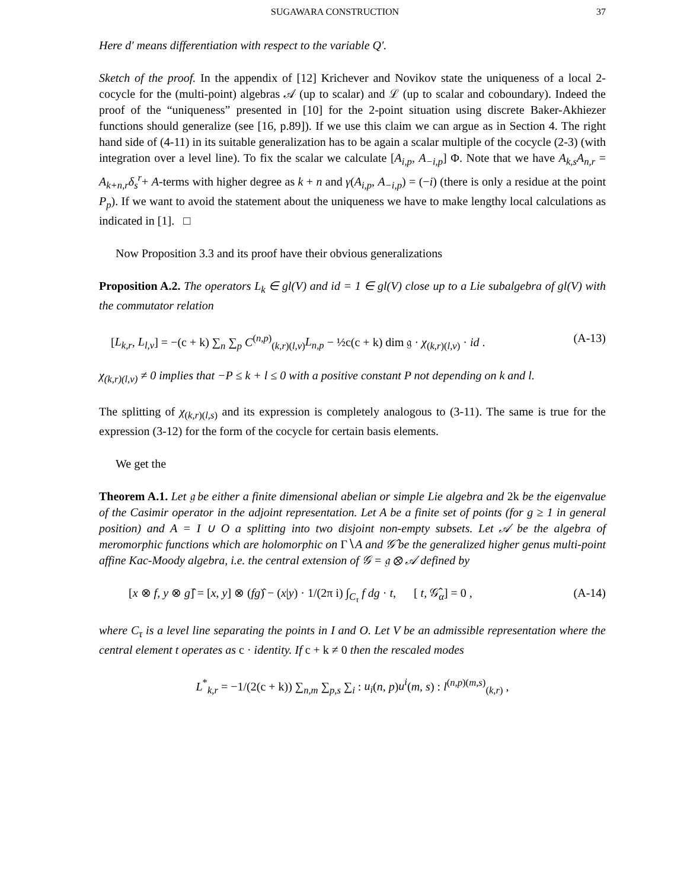SUGAWARA CONSTRUCTION 37
Here d′ means differentiation with respect to the variable Q′.
Sketch of the proof. In the appendix of [12] Krichever and Novikov state the uniqueness of a local 2-cocycle for the (multi-point) algebras 𝒜 (up to scalar) and ℒ (up to scalar and coboundary). Indeed the proof of the “uniqueness” presented in [10] for the 2-point situation using discrete Baker-Akhiezer functions should generalize (see [16, p.89]). If we use this claim we can argue as in Section 4. The right hand side of (4-11) in its suitable generalization has to be again a scalar multiple of the cocycle (2-3) (with integration over a level line). To fix the scalar we calculate [A<sub>i,p</sub>, A<sub>−i,p</sub>] Φ. Note that we have A<sub>k,s</sub>A<sub>n,r</sub> = A<sub>k+n,r</sub>δ<sub>s</sub><sup>r</sup>+ A-terms with higher degree as k + n and γ(A<sub>i,p</sub>, A<sub>−i,p</sub>) = (−i) (there is only a residue at the point P<sub>p</sub>). If we want to avoid the statement about the uniqueness we have to make lengthy local calculations as indicated in [1]. □
Now Proposition 3.3 and its proof have their obvious generalizations
Proposition A.2. The operators L<sub>k</sub> ∈ gl(V) and id = 1 ∈ gl(V) close up to a Lie subalgebra of gl(V) with the commutator relation
[L<sub>k,r</sub>, L<sub>l,v</sub>] = −(c + k) ∑<sub>n</sub> ∑<sub>p</sub> C<sup>(n,p)</sup><sub>(k,r)(l,v)</sub>L<sub>n,p</sub> − ½c(c + k) dim 𝔤 · χ<sub>(k,r)(l,v)</sub> · id . (A-13)
χ<sub>(k,r)(l,v)</sub> ≠ 0 implies that −P ≤ k + l ≤ 0 with a positive constant P not depending on k and l.
The splitting of χ<sub>(k,r)(l,s)</sub> and its expression is completely analogous to (3-11). The same is true for the expression (3-12) for the form of the cocycle for certain basis elements.
We get the
Theorem A.1. Let 𝔤 be either a finite dimensional abelian or simple Lie algebra and 2k be the eigenvalue of the Casimir operator in the adjoint representation. Let A be a finite set of points (for g ≥ 1 in general position) and A = I ∪ O a splitting into two disjoint non-empty subsets. Let 𝒜 be the algebra of meromorphic functions which are holomorphic on Γ∖A and 𝒢̂ be the generalized higher genus multi-point affine Kac-Moody algebra, i.e. the central extension of 𝒢 = 𝔤 ⊗ 𝒜 defined by
[x ⊗ f, y ⊗ g]̂ = [x, y] ⊗ (fg)̂ − (x|y) · 1/(2π i) ∫<sub>C<sub>τ</sub></sub> f dg · t, [ t, 𝒢̂<sub>α</sub>] = 0 , (A-14)
where C<sub>τ</sub> is a level line separating the points in I and O. Let V be an admissible representation where the central element t operates as c · identity. If c + k ≠ 0 then the rescaled modes
L<sup>*</sup><sub>k,r</sub> = −1/(2(c + k)) ∑<sub>n,m</sub> ∑<sub>p,s</sub> ∑<sub>i</sub> : u<sub>i</sub>(n, p)u<sup>i</sup>(m, s) : l<sup>(n,p)(m,s)</sup><sub>(k,r)</sub> ,